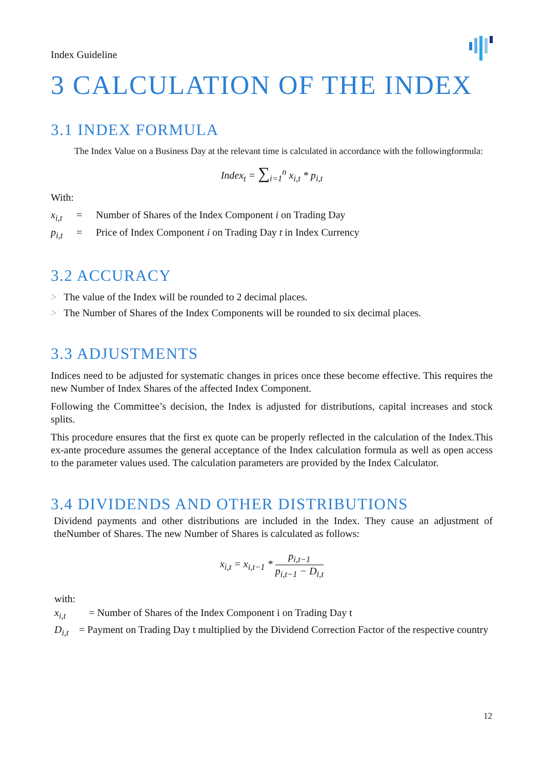Index Guideline
3 CALCULATION OF THE INDEX
3.1 INDEX FORMULA
The Index Value on a Business Day at the relevant time is calculated in accordance with the followingformula:
Index<sub>t</sub> = ∑<sub>i=1</sub><sup>n</sup> x<sub>i,t</sub> * p<sub>i,t</sub>
With:
x<sub>i,t</sub> = Number of Shares of the Index Component i on Trading Day
p<sub>i,t</sub> = Price of Index Component i on Trading Day t in Index Currency
3.2 ACCURACY
> The value of the Index will be rounded to 2 decimal places.
> The Number of Shares of the Index Components will be rounded to six decimal places.
3.3 ADJUSTMENTS
Indices need to be adjusted for systematic changes in prices once these become effective. This requires the new Number of Index Shares of the affected Index Component.
Following the Committee’s decision, the Index is adjusted for distributions, capital increases and stock splits.
This procedure ensures that the first ex quote can be properly reflected in the calculation of the Index.This ex-ante procedure assumes the general acceptance of the Index calculation formula as well as open access to the parameter values used. The calculation parameters are provided by the Index Calculator.
3.4 DIVIDENDS AND OTHER DISTRIBUTIONS
Dividend payments and other distributions are included in the Index. They cause an adjustment of theNumber of Shares. The new Number of Shares is calculated as follows:
x<sub>i,t</sub> = x<sub>i,t−1</sub> *
p<sub>i,t−1</sub>
p<sub>i,t−1</sub> − D<sub>i,t</sub>
with:
x<sub>i,t</sub> = Number of Shares of the Index Component i on Trading Day t
D<sub>i,t</sub> = Payment on Trading Day t multiplied by the Dividend Correction Factor of the respective country
12